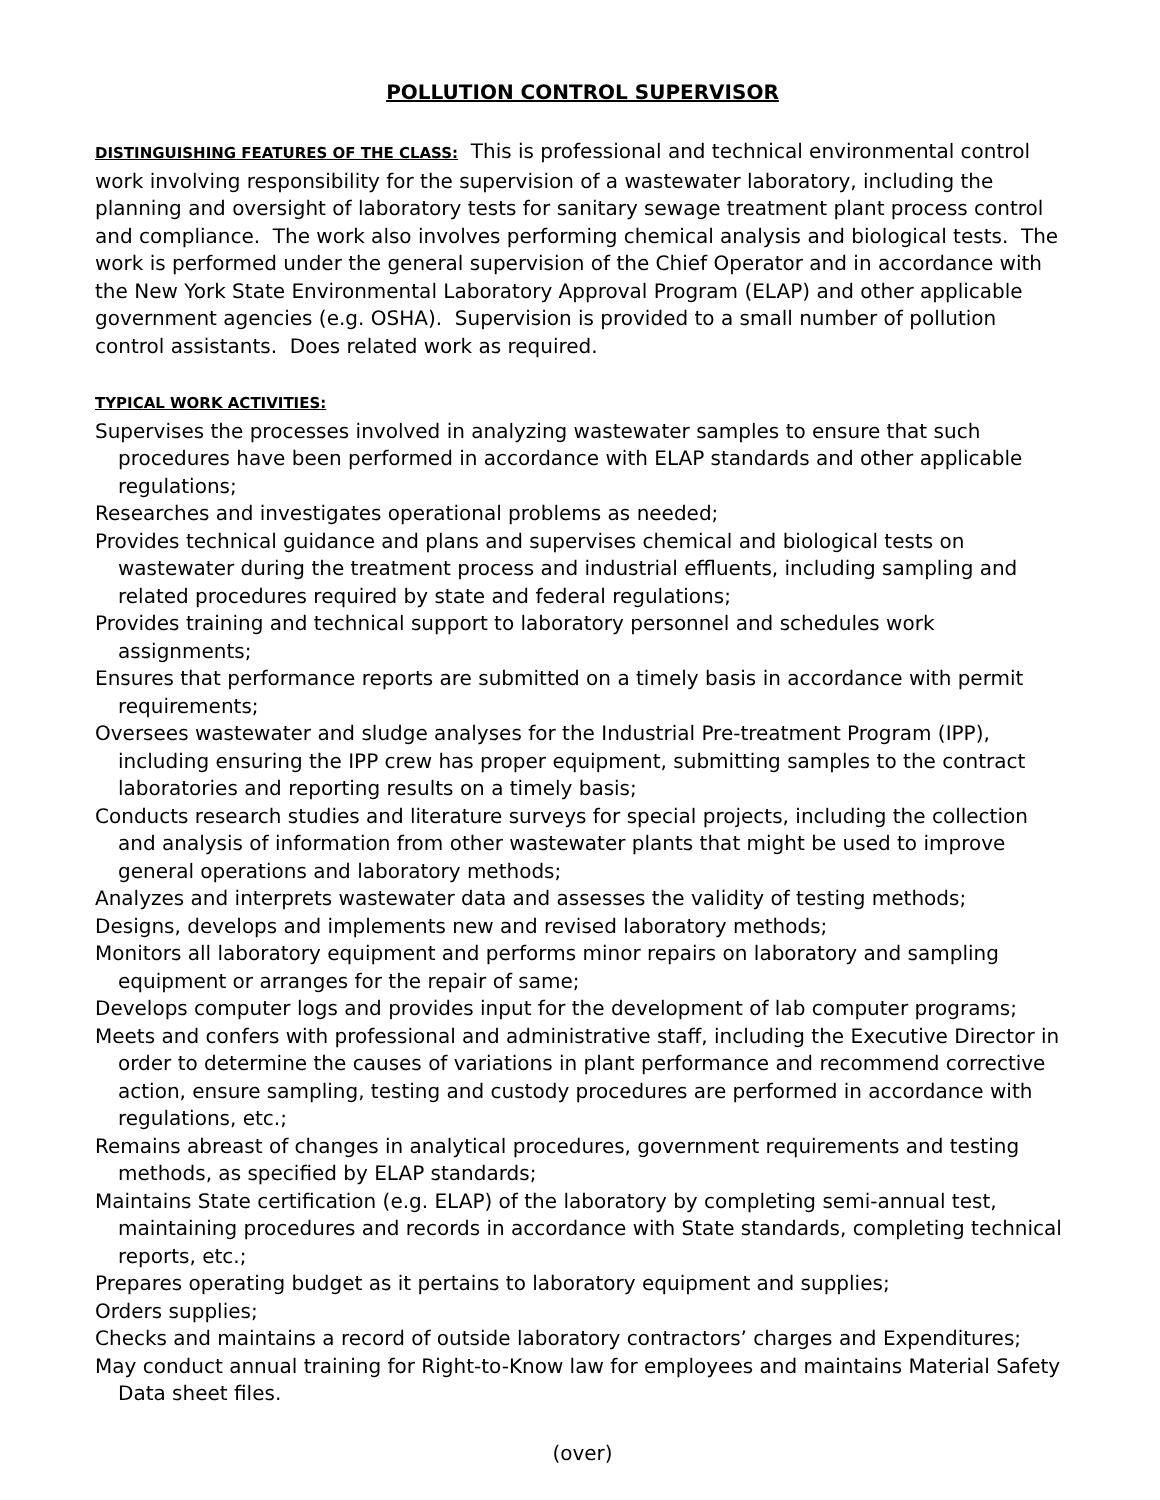POLLUTION CONTROL SUPERVISOR
DISTINGUISHING FEATURES OF THE CLASS: This is professional and technical environmental control work involving responsibility for the supervision of a wastewater laboratory, including the planning and oversight of laboratory tests for sanitary sewage treatment plant process control and compliance. The work also involves performing chemical analysis and biological tests. The work is performed under the general supervision of the Chief Operator and in accordance with the New York State Environmental Laboratory Approval Program (ELAP) and other applicable government agencies (e.g. OSHA). Supervision is provided to a small number of pollution control assistants. Does related work as required.
TYPICAL WORK ACTIVITIES:
Supervises the processes involved in analyzing wastewater samples to ensure that such procedures have been performed in accordance with ELAP standards and other applicable regulations;
Researches and investigates operational problems as needed;
Provides technical guidance and plans and supervises chemical and biological tests on wastewater during the treatment process and industrial effluents, including sampling and related procedures required by state and federal regulations;
Provides training and technical support to laboratory personnel and schedules work assignments;
Ensures that performance reports are submitted on a timely basis in accordance with permit requirements;
Oversees wastewater and sludge analyses for the Industrial Pre-treatment Program (IPP), including ensuring the IPP crew has proper equipment, submitting samples to the contract laboratories and reporting results on a timely basis;
Conducts research studies and literature surveys for special projects, including the collection and analysis of information from other wastewater plants that might be used to improve general operations and laboratory methods;
Analyzes and interprets wastewater data and assesses the validity of testing methods;
Designs, develops and implements new and revised laboratory methods;
Monitors all laboratory equipment and performs minor repairs on laboratory and sampling equipment or arranges for the repair of same;
Develops computer logs and provides input for the development of lab computer programs;
Meets and confers with professional and administrative staff, including the Executive Director in order to determine the causes of variations in plant performance and recommend corrective action, ensure sampling, testing and custody procedures are performed in accordance with regulations, etc.;
Remains abreast of changes in analytical procedures, government requirements and testing methods, as specified by ELAP standards;
Maintains State certification (e.g. ELAP) of the laboratory by completing semi-annual test, maintaining procedures and records in accordance with State standards, completing technical reports, etc.;
Prepares operating budget as it pertains to laboratory equipment and supplies;
Orders supplies;
Checks and maintains a record of outside laboratory contractors’ charges and Expenditures;
May conduct annual training for Right-to-Know law for employees and maintains Material Safety Data sheet files.
(over)